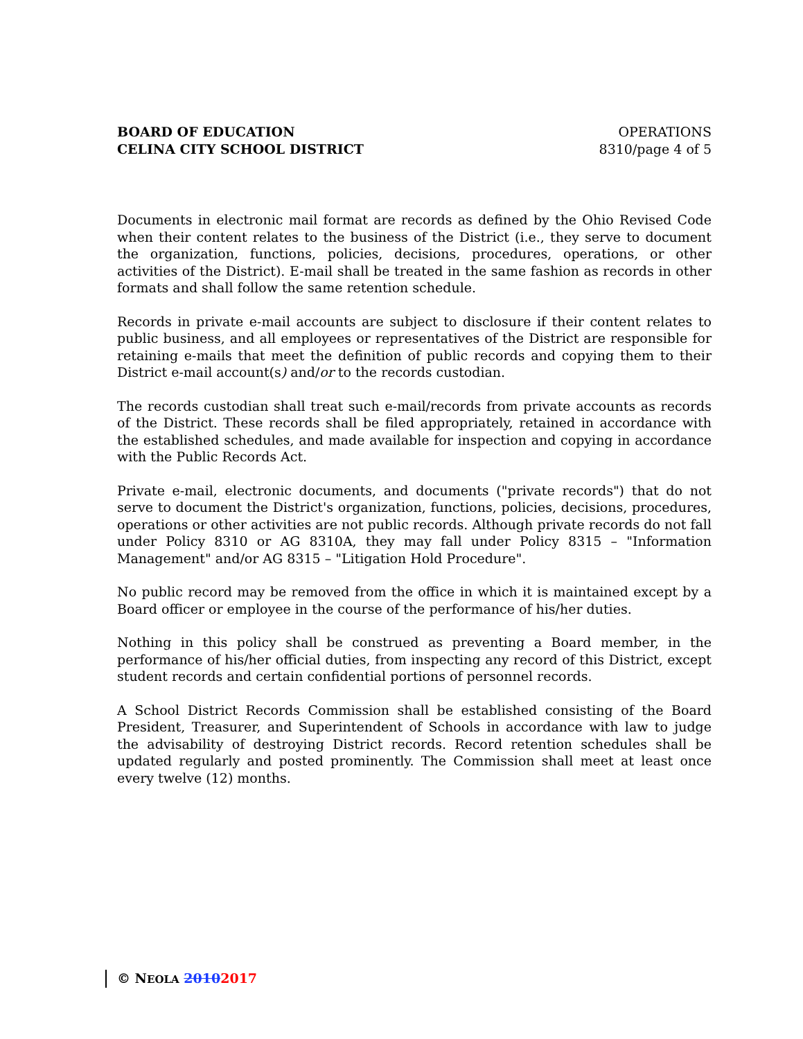BOARD OF EDUCATION
CELINA CITY SCHOOL DISTRICT
OPERATIONS
8310/page 4 of 5
Documents in electronic mail format are records as defined by the Ohio Revised Code when their content relates to the business of the District (i.e., they serve to document the organization, functions, policies, decisions, procedures, operations, or other activities of the District). E-mail shall be treated in the same fashion as records in other formats and shall follow the same retention schedule.
Records in private e-mail accounts are subject to disclosure if their content relates to public business, and all employees or representatives of the District are responsible for retaining e-mails that meet the definition of public records and copying them to their District e-mail account(s) and/or to the records custodian.
The records custodian shall treat such e-mail/records from private accounts as records of the District. These records shall be filed appropriately, retained in accordance with the established schedules, and made available for inspection and copying in accordance with the Public Records Act.
Private e-mail, electronic documents, and documents ("private records") that do not serve to document the District's organization, functions, policies, decisions, procedures, operations or other activities are not public records. Although private records do not fall under Policy 8310 or AG 8310A, they may fall under Policy 8315 – "Information Management" and/or AG 8315 – "Litigation Hold Procedure".
No public record may be removed from the office in which it is maintained except by a Board officer or employee in the course of the performance of his/her duties.
Nothing in this policy shall be construed as preventing a Board member, in the performance of his/her official duties, from inspecting any record of this District, except student records and certain confidential portions of personnel records.
A School District Records Commission shall be established consisting of the Board President, Treasurer, and Superintendent of Schools in accordance with law to judge the advisability of destroying District records. Record retention schedules shall be updated regularly and posted prominently. The Commission shall meet at least once every twelve (12) months.
© NEOLA 20102017